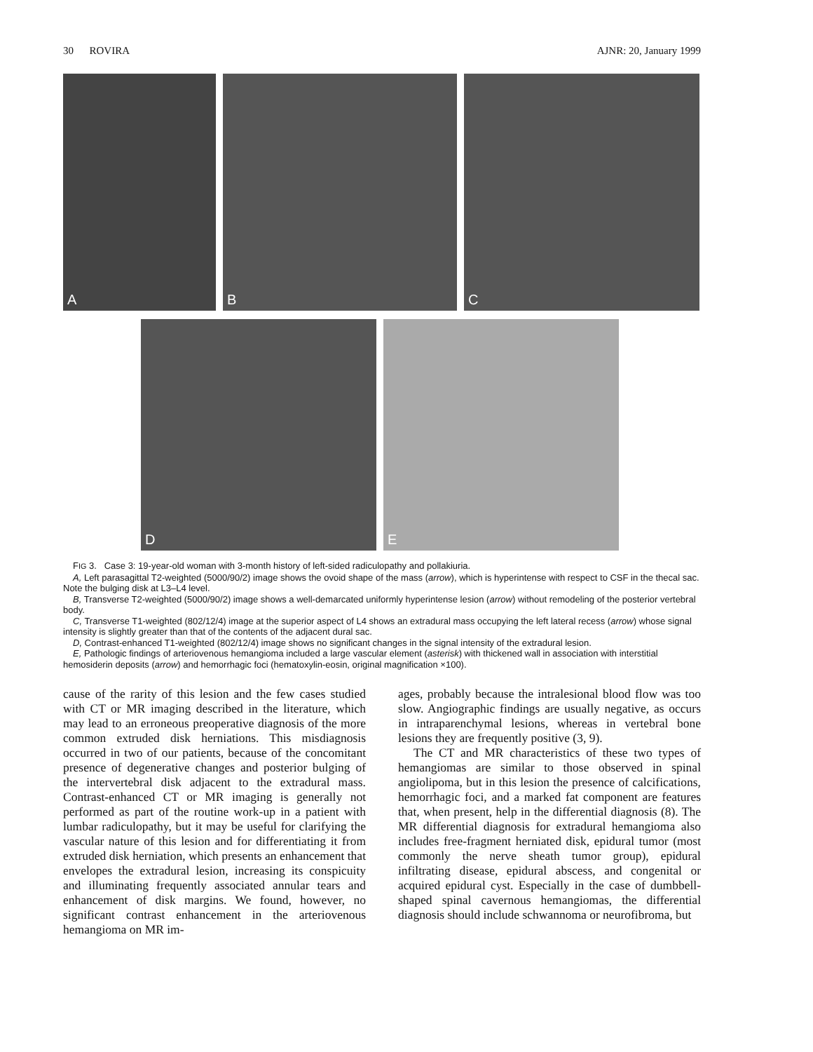30 ROVIRA AJNR: 20, January 1999
A
B
C
D
E
FIG 3. Case 3: 19-year-old woman with 3-month history of left-sided radiculopathy and pollakiuria.
A, Left parasagittal T2-weighted (5000/90/2) image shows the ovoid shape of the mass (arrow), which is hyperintense with respect to CSF in the thecal sac. Note the bulging disk at L3–L4 level.
B, Transverse T2-weighted (5000/90/2) image shows a well-demarcated uniformly hyperintense lesion (arrow) without remodeling of the posterior vertebral body.
C, Transverse T1-weighted (802/12/4) image at the superior aspect of L4 shows an extradural mass occupying the left lateral recess (arrow) whose signal intensity is slightly greater than that of the contents of the adjacent dural sac.
D, Contrast-enhanced T1-weighted (802/12/4) image shows no significant changes in the signal intensity of the extradural lesion.
E, Pathologic findings of arteriovenous hemangioma included a large vascular element (asterisk) with thickened wall in association with interstitial hemosiderin deposits (arrow) and hemorrhagic foci (hematoxylin-eosin, original magnification ×100).
cause of the rarity of this lesion and the few cases studied with CT or MR imaging described in the literature, which may lead to an erroneous preoperative diagnosis of the more common extruded disk herniations. This misdiagnosis occurred in two of our patients, because of the concomitant presence of degenerative changes and posterior bulging of the intervertebral disk adjacent to the extradural mass. Contrast-enhanced CT or MR imaging is generally not performed as part of the routine work-up in a patient with lumbar radiculopathy, but it may be useful for clarifying the vascular nature of this lesion and for differentiating it from extruded disk herniation, which presents an enhancement that envelopes the extradural lesion, increasing its conspicuity and illuminating frequently associated annular tears and enhancement of disk margins. We found, however, no significant contrast enhancement in the arteriovenous hemangioma on MR im-
ages, probably because the intralesional blood flow was too slow. Angiographic findings are usually negative, as occurs in intraparenchymal lesions, whereas in vertebral bone lesions they are frequently positive (3, 9).
The CT and MR characteristics of these two types of hemangiomas are similar to those observed in spinal angiolipoma, but in this lesion the presence of calcifications, hemorrhagic foci, and a marked fat component are features that, when present, help in the differential diagnosis (8). The MR differential diagnosis for extradural hemangioma also includes free-fragment herniated disk, epidural tumor (most commonly the nerve sheath tumor group), epidural infiltrating disease, epidural abscess, and congenital or acquired epidural cyst. Especially in the case of dumbbell-shaped spinal cavernous hemangiomas, the differential diagnosis should include schwannoma or neurofibroma, but